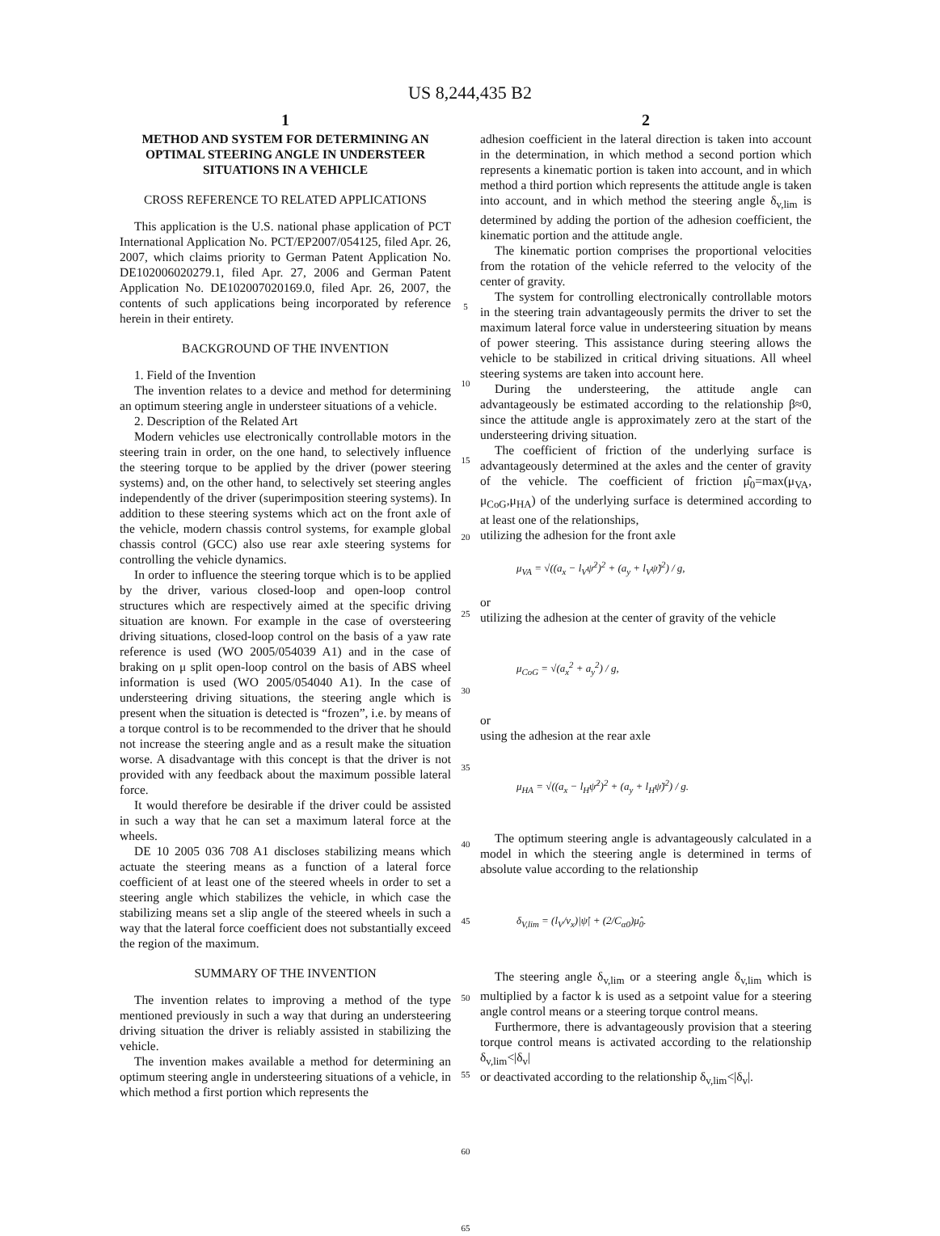US 8,244,435 B2
1
METHOD AND SYSTEM FOR DETERMINING AN OPTIMAL STEERING ANGLE IN UNDERSTEER SITUATIONS IN A VEHICLE
CROSS REFERENCE TO RELATED APPLICATIONS
This application is the U.S. national phase application of PCT International Application No. PCT/EP2007/054125, filed Apr. 26, 2007, which claims priority to German Patent Application No. DE102006020279.1, filed Apr. 27, 2006 and German Patent Application No. DE102007020169.0, filed Apr. 26, 2007, the contents of such applications being incorporated by reference herein in their entirety.
BACKGROUND OF THE INVENTION
1. Field of the Invention
The invention relates to a device and method for determining an optimum steering angle in understeer situations of a vehicle.
2. Description of the Related Art
Modern vehicles use electronically controllable motors in the steering train in order, on the one hand, to selectively influence the steering torque to be applied by the driver (power steering systems) and, on the other hand, to selectively set steering angles independently of the driver (superimposition steering systems). In addition to these steering systems which act on the front axle of the vehicle, modern chassis control systems, for example global chassis control (GCC) also use rear axle steering systems for controlling the vehicle dynamics.
In order to influence the steering torque which is to be applied by the driver, various closed-loop and open-loop control structures which are respectively aimed at the specific driving situation are known. For example in the case of oversteering driving situations, closed-loop control on the basis of a yaw rate reference is used (WO 2005/054039 A1) and in the case of braking on μ split open-loop control on the basis of ABS wheel information is used (WO 2005/054040 A1). In the case of understeering driving situations, the steering angle which is present when the situation is detected is “frozen”, i.e. by means of a torque control is to be recommended to the driver that he should not increase the steering angle and as a result make the situation worse. A disadvantage with this concept is that the driver is not provided with any feedback about the maximum possible lateral force.
It would therefore be desirable if the driver could be assisted in such a way that he can set a maximum lateral force at the wheels.
DE 10 2005 036 708 A1 discloses stabilizing means which actuate the steering means as a function of a lateral force coefficient of at least one of the steered wheels in order to set a steering angle which stabilizes the vehicle, in which case the stabilizing means set a slip angle of the steered wheels in such a way that the lateral force coefficient does not substantially exceed the region of the maximum.
SUMMARY OF THE INVENTION
The invention relates to improving a method of the type mentioned previously in such a way that during an understeering driving situation the driver is reliably assisted in stabilizing the vehicle.
The invention makes available a method for determining an optimum steering angle in understeering situations of a vehicle, in which method a first portion which represents the
5
10
15
20
25
30
35
40
45
50
55
60
65
2
adhesion coefficient in the lateral direction is taken into account in the determination, in which method a second portion which represents a kinematic portion is taken into account, and in which method a third portion which represents the attitude angle is taken into account, and in which method the steering angle δ<sub>v,lim</sub> is determined by adding the portion of the adhesion coefficient, the kinematic portion and the attitude angle.
The kinematic portion comprises the proportional velocities from the rotation of the vehicle referred to the velocity of the center of gravity.
The system for controlling electronically controllable motors in the steering train advantageously permits the driver to set the maximum lateral force value in understeering situation by means of power steering. This assistance during steering allows the vehicle to be stabilized in critical driving situations. All wheel steering systems are taken into account here.
During the understeering, the attitude angle can advantageously be estimated according to the relationship β≈0, since the attitude angle is approximately zero at the start of the understeering driving situation.
The coefficient of friction of the underlying surface is advantageously determined at the axles and the center of gravity of the vehicle. The coefficient of friction μ̂<sub>0</sub>=max(μ<sub>VA</sub>, μ<sub>CoG</sub>,μ<sub>HA</sub>) of the underlying surface is determined according to at least one of the relationships,
utilizing the adhesion for the front axle
μ<sub>VA</sub> = √((a<sub>x</sub> − l<sub>V</sub>ψ̇<sup>2</sup>)<sup>2</sup> + (a<sub>y</sub> + l<sub>V</sub>ψ̈)<sup>2</sup>) / g,
or
utilizing the adhesion at the center of gravity of the vehicle
μ<sub>CoG</sub> = √(a<sub>x</sub><sup>2</sup> + a<sub>y</sub><sup>2</sup>) / g,
or
using the adhesion at the rear axle
μ<sub>HA</sub> = √((a<sub>x</sub> − l<sub>H</sub>ψ̇<sup>2</sup>)<sup>2</sup> + (a<sub>y</sub> + l<sub>H</sub>ψ̈)<sup>2</sup>) / g.
The optimum steering angle is advantageously calculated in a model in which the steering angle is determined in terms of absolute value according to the relationship
δ<sub>V,lim</sub> = (l<sub>V</sub>/v<sub>x</sub>)|ψ̇| + (2/C<sub>α0</sub>)μ̂<sub>0</sub>.
The steering angle δ<sub>v,lim</sub> or a steering angle δ<sub>v,lim</sub> which is multiplied by a factor k is used as a setpoint value for a steering angle control means or a steering torque control means.
Furthermore, there is advantageously provision that a steering torque control means is activated according to the relationship δ<sub>v,lim</sub><|δ<sub>v</sub>|
or deactivated according to the relationship δ<sub>v,lim</sub><|δ<sub>v</sub>|.